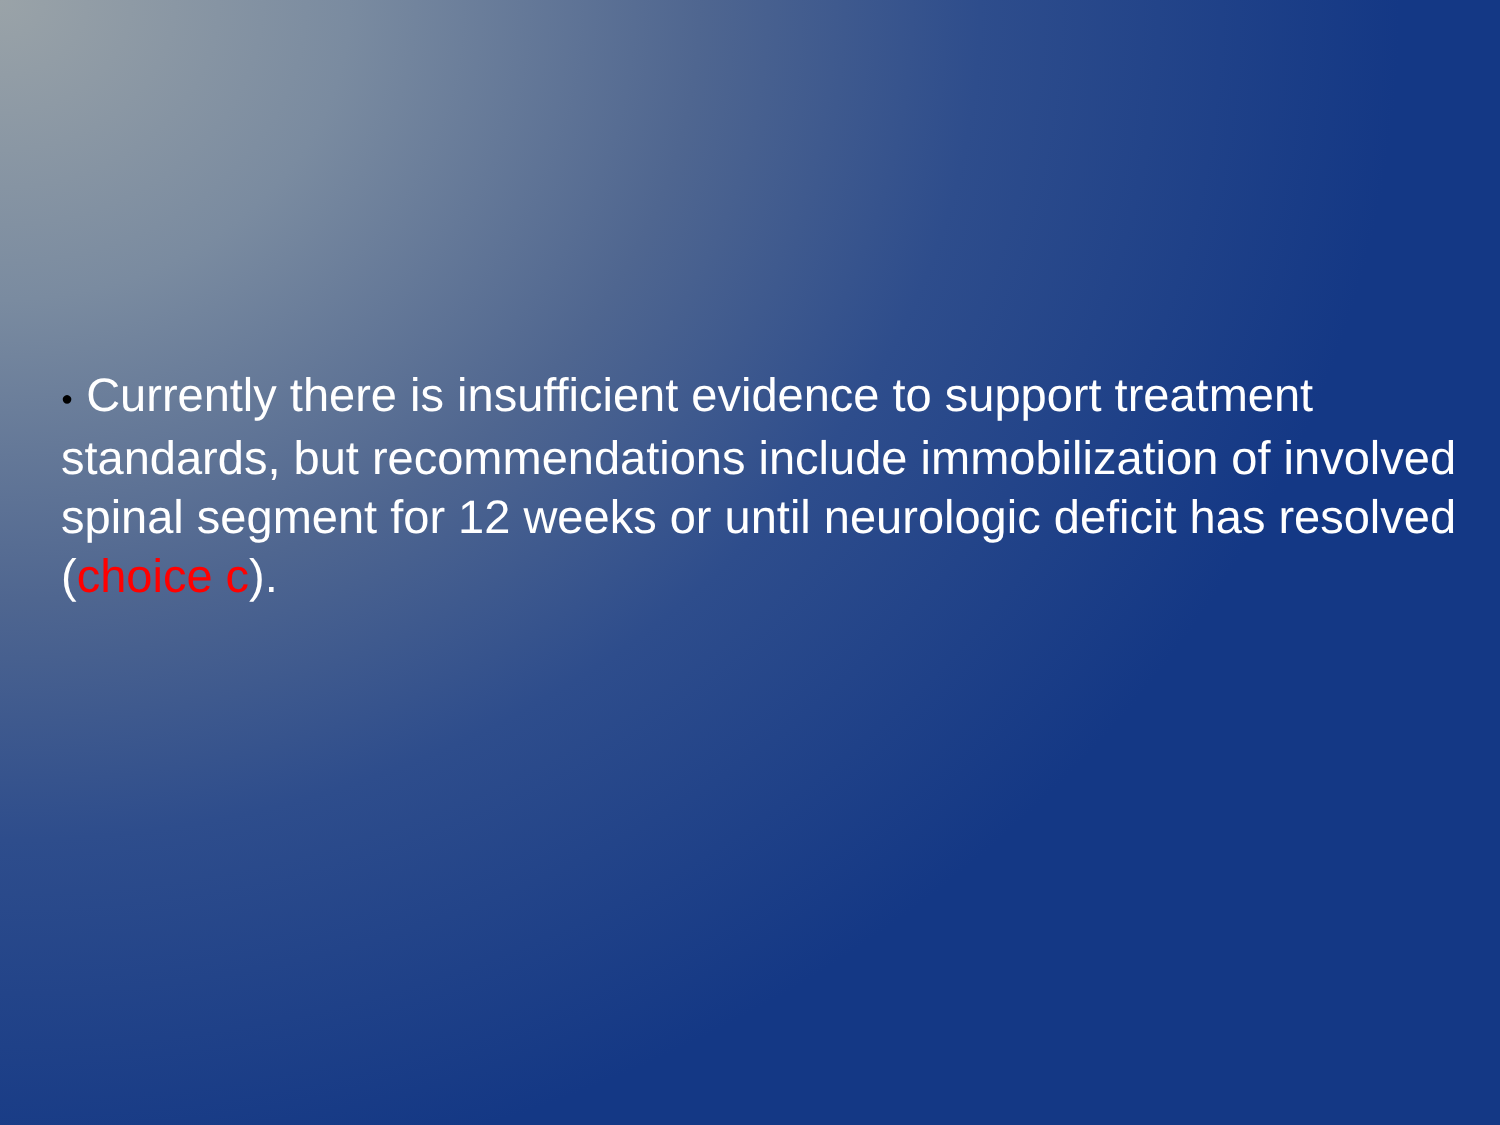● Currently there is insufficient evidence to support treatment standards, but recommendations include immobilization of involved spinal segment for 12 weeks or until neurologic deficit has resolved (choice c).